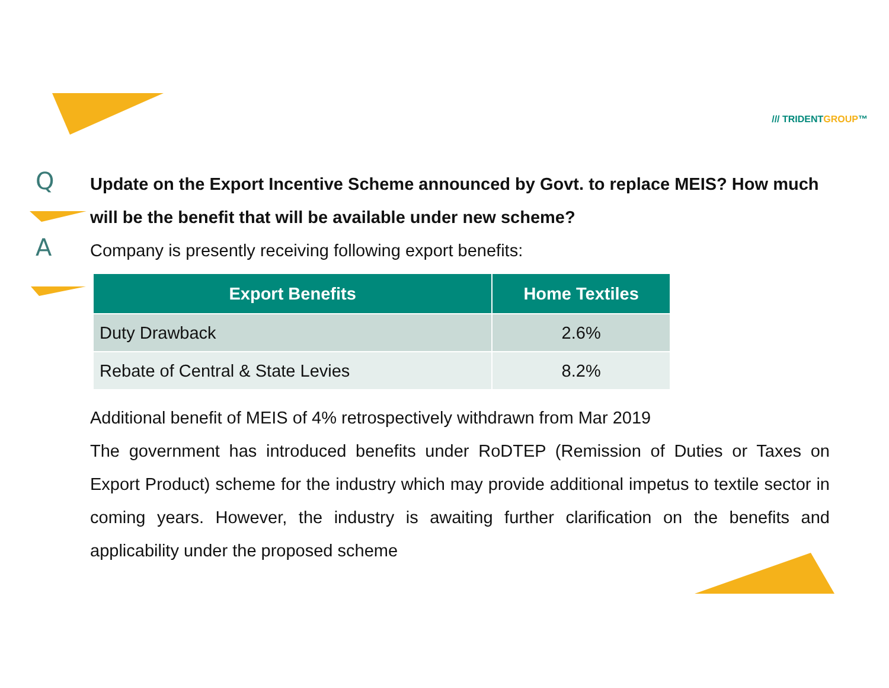/// TRIDENTGROUP™
Q
Update on the Export Incentive Scheme announced by Govt. to replace MEIS? How much will be the benefit that will be available under new scheme?
A
Company is presently receiving following export benefits:
| Export Benefits | Home Textiles |
| --- | --- |
| Duty Drawback | 2.6% |
| Rebate of Central & State Levies | 8.2% |
Additional benefit of MEIS of 4% retrospectively withdrawn from Mar 2019
The government has introduced benefits under RoDTEP (Remission of Duties or Taxes on Export Product) scheme for the industry which may provide additional impetus to textile sector in coming years. However, the industry is awaiting further clarification on the benefits and applicability under the proposed scheme